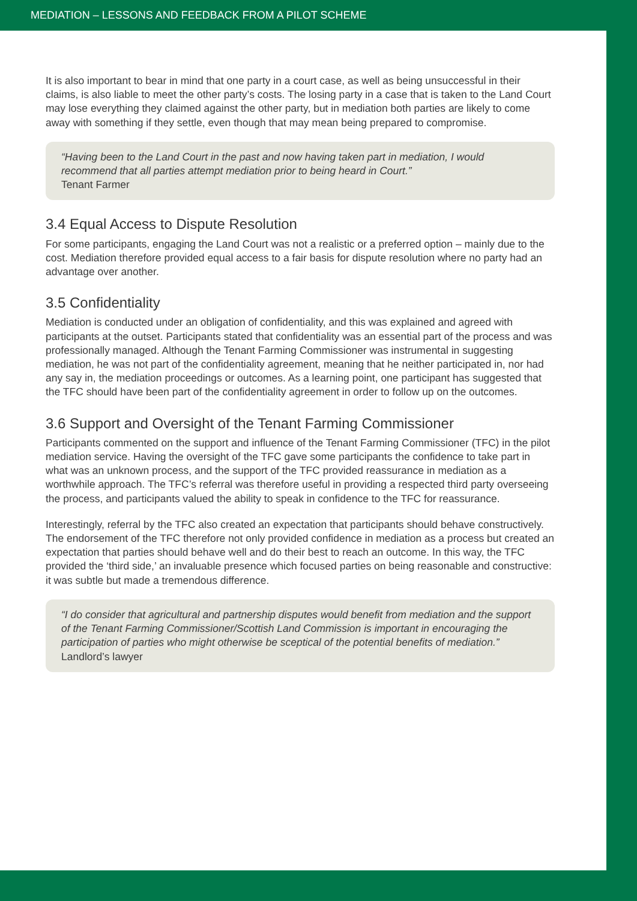MEDIATION – LESSONS AND FEEDBACK FROM A PILOT SCHEME
It is also important to bear in mind that one party in a court case, as well as being unsuccessful in their claims, is also liable to meet the other party’s costs. The losing party in a case that is taken to the Land Court may lose everything they claimed against the other party, but in mediation both parties are likely to come away with something if they settle, even though that may mean being prepared to compromise.
“Having been to the Land Court in the past and now having taken part in mediation, I would recommend that all parties attempt mediation prior to being heard in Court.”
Tenant Farmer
3.4 Equal Access to Dispute Resolution
For some participants, engaging the Land Court was not a realistic or a preferred option – mainly due to the cost. Mediation therefore provided equal access to a fair basis for dispute resolution where no party had an advantage over another.
3.5 Confidentiality
Mediation is conducted under an obligation of confidentiality, and this was explained and agreed with participants at the outset. Participants stated that confidentiality was an essential part of the process and was professionally managed. Although the Tenant Farming Commissioner was instrumental in suggesting mediation, he was not part of the confidentiality agreement, meaning that he neither participated in, nor had any say in, the mediation proceedings or outcomes. As a learning point, one participant has suggested that the TFC should have been part of the confidentiality agreement in order to follow up on the outcomes.
3.6 Support and Oversight of the Tenant Farming Commissioner
Participants commented on the support and influence of the Tenant Farming Commissioner (TFC) in the pilot mediation service. Having the oversight of the TFC gave some participants the confidence to take part in what was an unknown process, and the support of the TFC provided reassurance in mediation as a worthwhile approach. The TFC’s referral was therefore useful in providing a respected third party overseeing the process, and participants valued the ability to speak in confidence to the TFC for reassurance.
Interestingly, referral by the TFC also created an expectation that participants should behave constructively. The endorsement of the TFC therefore not only provided confidence in mediation as a process but created an expectation that parties should behave well and do their best to reach an outcome. In this way, the TFC provided the ‘third side,’ an invaluable presence which focused parties on being reasonable and constructive: it was subtle but made a tremendous difference.
“I do consider that agricultural and partnership disputes would benefit from mediation and the support of the Tenant Farming Commissioner/Scottish Land Commission is important in encouraging the participation of parties who might otherwise be sceptical of the potential benefits of mediation.” Landlord’s lawyer